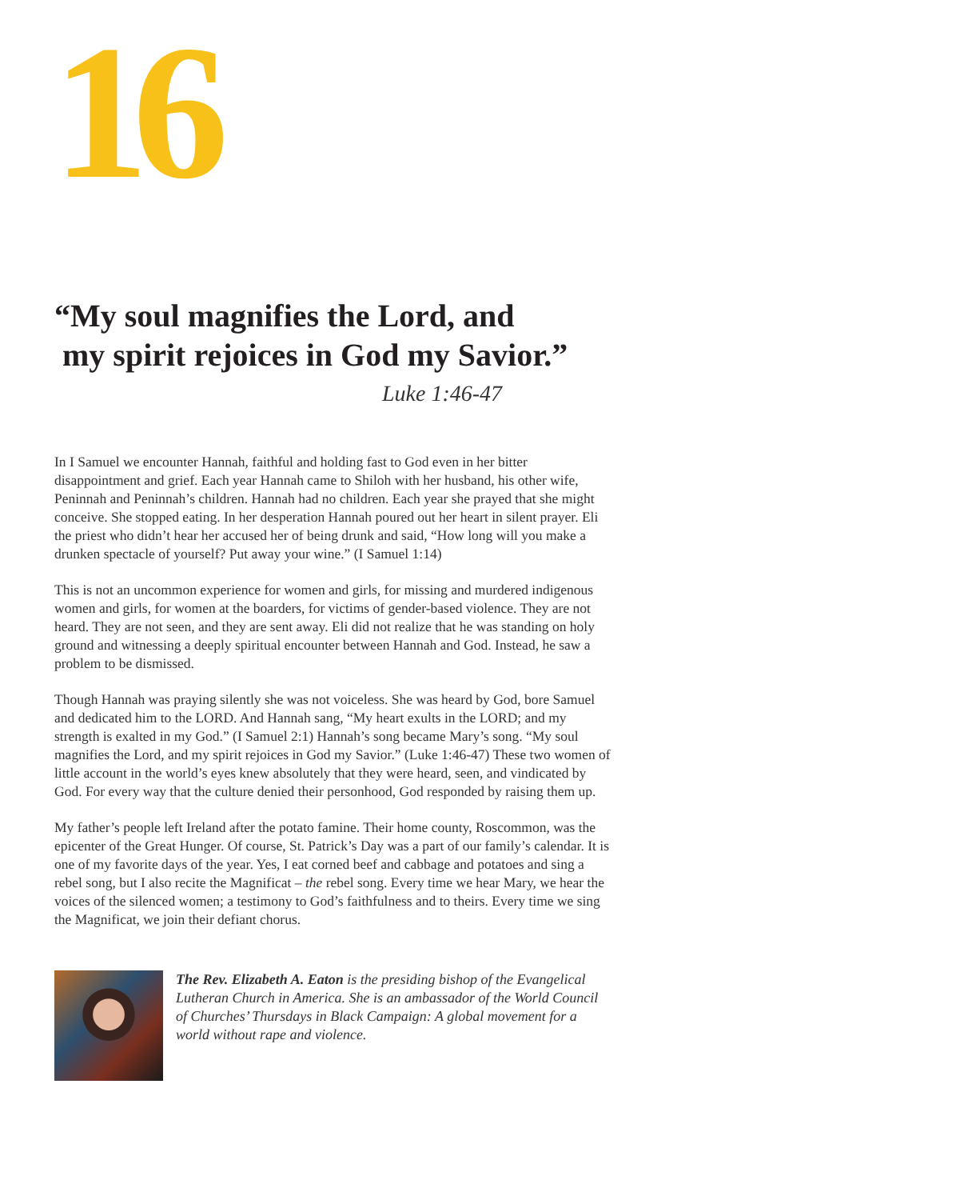16
“My soul magnifies the Lord, and
my spirit rejoices in God my Savior.”
Luke 1:46-47
In I Samuel we encounter Hannah, faithful and holding fast to God even in her bitter disappointment and grief. Each year Hannah came to Shiloh with her husband, his other wife, Peninnah and Peninnah’s children. Hannah had no children. Each year she prayed that she might conceive. She stopped eating. In her desperation Hannah poured out her heart in silent prayer. Eli the priest who didn’t hear her accused her of being drunk and said, “How long will you make a drunken spectacle of yourself? Put away your wine.” (I Samuel 1:14)
This is not an uncommon experience for women and girls, for missing and murdered indigenous women and girls, for women at the boarders, for victims of gender-based violence. They are not heard. They are not seen, and they are sent away. Eli did not realize that he was standing on holy ground and witnessing a deeply spiritual encounter between Hannah and God. Instead, he saw a problem to be dismissed.
Though Hannah was praying silently she was not voiceless. She was heard by God, bore Samuel and dedicated him to the LORD. And Hannah sang, “My heart exults in the LORD; and my strength is exalted in my God.” (I Samuel 2:1) Hannah’s song became Mary’s song. “My soul magnifies the Lord, and my spirit rejoices in God my Savior.” (Luke 1:46-47) These two women of little account in the world’s eyes knew absolutely that they were heard, seen, and vindicated by God. For every way that the culture denied their personhood, God responded by raising them up.
My father’s people left Ireland after the potato famine. Their home county, Roscommon, was the epicenter of the Great Hunger. Of course, St. Patrick’s Day was a part of our family’s calendar. It is one of my favorite days of the year. Yes, I eat corned beef and cabbage and potatoes and sing a rebel song, but I also recite the Magnificat – the rebel song. Every time we hear Mary, we hear the voices of the silenced women; a testimony to God’s faithfulness and to theirs. Every time we sing the Magnificat, we join their defiant chorus.
The Rev. Elizabeth A. Eaton is the presiding bishop of the Evangelical Lutheran Church in America. She is an ambassador of the World Council of Churches’ Thursdays in Black Campaign: A global movement for a world without rape and violence.